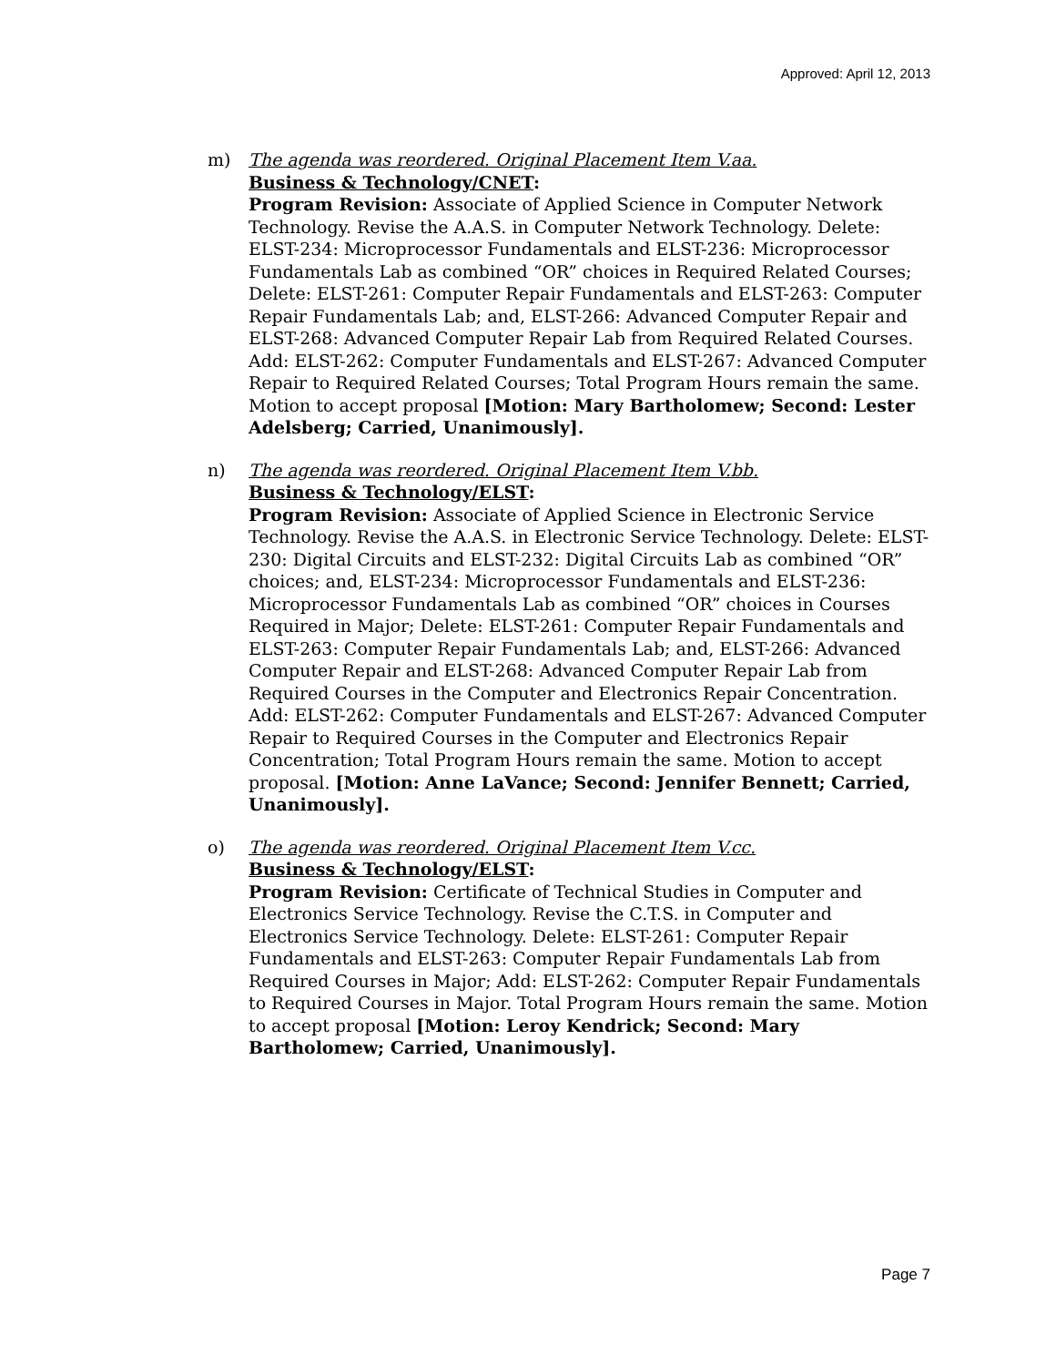Approved: April 12, 2013
m) The agenda was reordered. Original Placement Item V.aa.
Business & Technology/CNET:
Program Revision: Associate of Applied Science in Computer Network Technology. Revise the A.A.S. in Computer Network Technology. Delete: ELST-234: Microprocessor Fundamentals and ELST-236: Microprocessor Fundamentals Lab as combined “OR” choices in Required Related Courses; Delete: ELST-261: Computer Repair Fundamentals and ELST-263: Computer Repair Fundamentals Lab; and, ELST-266: Advanced Computer Repair and ELST-268: Advanced Computer Repair Lab from Required Related Courses. Add: ELST-262: Computer Fundamentals and ELST-267: Advanced Computer Repair to Required Related Courses; Total Program Hours remain the same. Motion to accept proposal [Motion: Mary Bartholomew; Second: Lester Adelsberg; Carried, Unanimously].
n) The agenda was reordered. Original Placement Item V.bb.
Business & Technology/ELST:
Program Revision: Associate of Applied Science in Electronic Service Technology. Revise the A.A.S. in Electronic Service Technology. Delete: ELST-230: Digital Circuits and ELST-232: Digital Circuits Lab as combined “OR” choices; and, ELST-234: Microprocessor Fundamentals and ELST-236: Microprocessor Fundamentals Lab as combined “OR” choices in Courses Required in Major; Delete: ELST-261: Computer Repair Fundamentals and ELST-263: Computer Repair Fundamentals Lab; and, ELST-266: Advanced Computer Repair and ELST-268: Advanced Computer Repair Lab from Required Courses in the Computer and Electronics Repair Concentration. Add: ELST-262: Computer Fundamentals and ELST-267: Advanced Computer Repair to Required Courses in the Computer and Electronics Repair Concentration; Total Program Hours remain the same. Motion to accept proposal. [Motion: Anne LaVance; Second: Jennifer Bennett; Carried, Unanimously].
o) The agenda was reordered. Original Placement Item V.cc.
Business & Technology/ELST:
Program Revision: Certificate of Technical Studies in Computer and Electronics Service Technology. Revise the C.T.S. in Computer and Electronics Service Technology. Delete: ELST-261: Computer Repair Fundamentals and ELST-263: Computer Repair Fundamentals Lab from Required Courses in Major; Add: ELST-262: Computer Repair Fundamentals to Required Courses in Major. Total Program Hours remain the same. Motion to accept proposal [Motion: Leroy Kendrick; Second: Mary Bartholomew; Carried, Unanimously].
Page 7